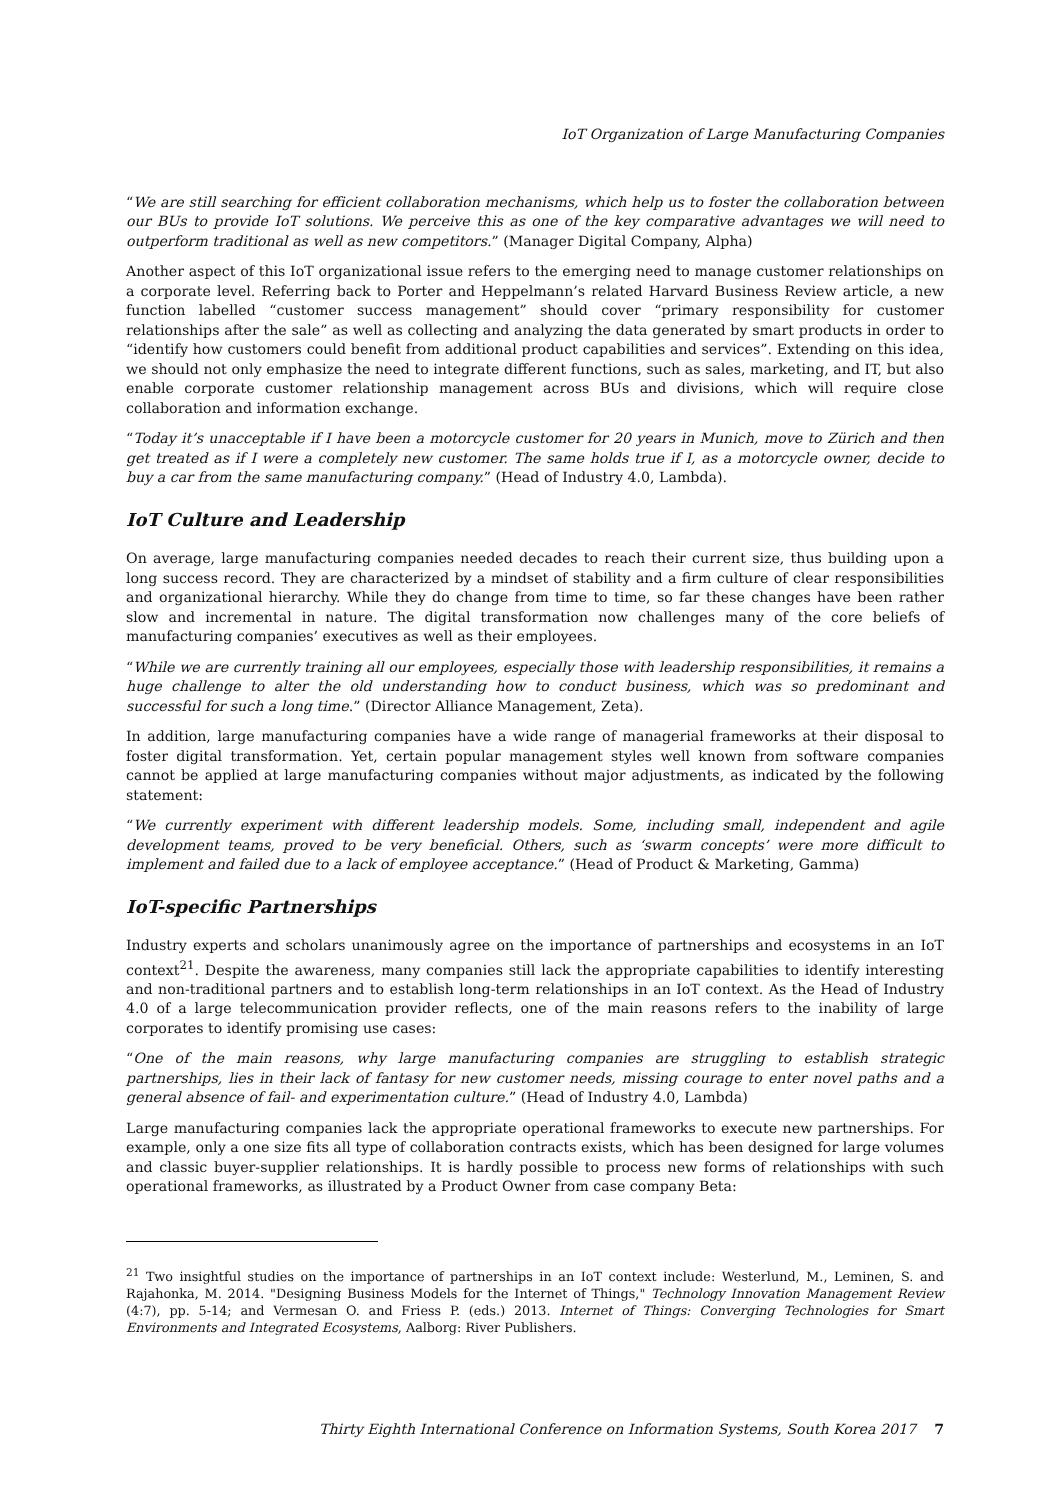IoT Organization of Large Manufacturing Companies
“We are still searching for efficient collaboration mechanisms, which help us to foster the collaboration between our BUs to provide IoT solutions. We perceive this as one of the key comparative advantages we will need to outperform traditional as well as new competitors.” (Manager Digital Company, Alpha)
Another aspect of this IoT organizational issue refers to the emerging need to manage customer relationships on a corporate level. Referring back to Porter and Heppelmann’s related Harvard Business Review article, a new function labelled “customer success management” should cover “primary responsibility for customer relationships after the sale” as well as collecting and analyzing the data generated by smart products in order to “identify how customers could benefit from additional product capabilities and services”. Extending on this idea, we should not only emphasize the need to integrate different functions, such as sales, marketing, and IT, but also enable corporate customer relationship management across BUs and divisions, which will require close collaboration and information exchange.
“Today it’s unacceptable if I have been a motorcycle customer for 20 years in Munich, move to Zürich and then get treated as if I were a completely new customer. The same holds true if I, as a motorcycle owner, decide to buy a car from the same manufacturing company.” (Head of Industry 4.0, Lambda).
IoT Culture and Leadership
On average, large manufacturing companies needed decades to reach their current size, thus building upon a long success record. They are characterized by a mindset of stability and a firm culture of clear responsibilities and organizational hierarchy. While they do change from time to time, so far these changes have been rather slow and incremental in nature. The digital transformation now challenges many of the core beliefs of manufacturing companies’ executives as well as their employees.
“While we are currently training all our employees, especially those with leadership responsibilities, it remains a huge challenge to alter the old understanding how to conduct business, which was so predominant and successful for such a long time.” (Director Alliance Management, Zeta).
In addition, large manufacturing companies have a wide range of managerial frameworks at their disposal to foster digital transformation. Yet, certain popular management styles well known from software companies cannot be applied at large manufacturing companies without major adjustments, as indicated by the following statement:
“We currently experiment with different leadership models. Some, including small, independent and agile development teams, proved to be very beneficial. Others, such as ‘swarm concepts’ were more difficult to implement and failed due to a lack of employee acceptance.” (Head of Product & Marketing, Gamma)
IoT-specific Partnerships
Industry experts and scholars unanimously agree on the importance of partnerships and ecosystems in an IoT context<sup>21</sup>. Despite the awareness, many companies still lack the appropriate capabilities to identify interesting and non-traditional partners and to establish long-term relationships in an IoT context. As the Head of Industry 4.0 of a large telecommunication provider reflects, one of the main reasons refers to the inability of large corporates to identify promising use cases:
“One of the main reasons, why large manufacturing companies are struggling to establish strategic partnerships, lies in their lack of fantasy for new customer needs, missing courage to enter novel paths and a general absence of fail- and experimentation culture.” (Head of Industry 4.0, Lambda)
Large manufacturing companies lack the appropriate operational frameworks to execute new partnerships. For example, only a one size fits all type of collaboration contracts exists, which has been designed for large volumes and classic buyer-supplier relationships. It is hardly possible to process new forms of relationships with such operational frameworks, as illustrated by a Product Owner from case company Beta:
<sup>21</sup> Two insightful studies on the importance of partnerships in an IoT context include: Westerlund, M., Leminen, S. and Rajahonka, M. 2014. "Designing Business Models for the Internet of Things," Technology Innovation Management Review (4:7), pp. 5-14; and Vermesan O. and Friess P. (eds.) 2013. Internet of Things: Converging Technologies for Smart Environments and Integrated Ecosystems, Aalborg: River Publishers.
Thirty Eighth International Conference on Information Systems, South Korea 2017 7